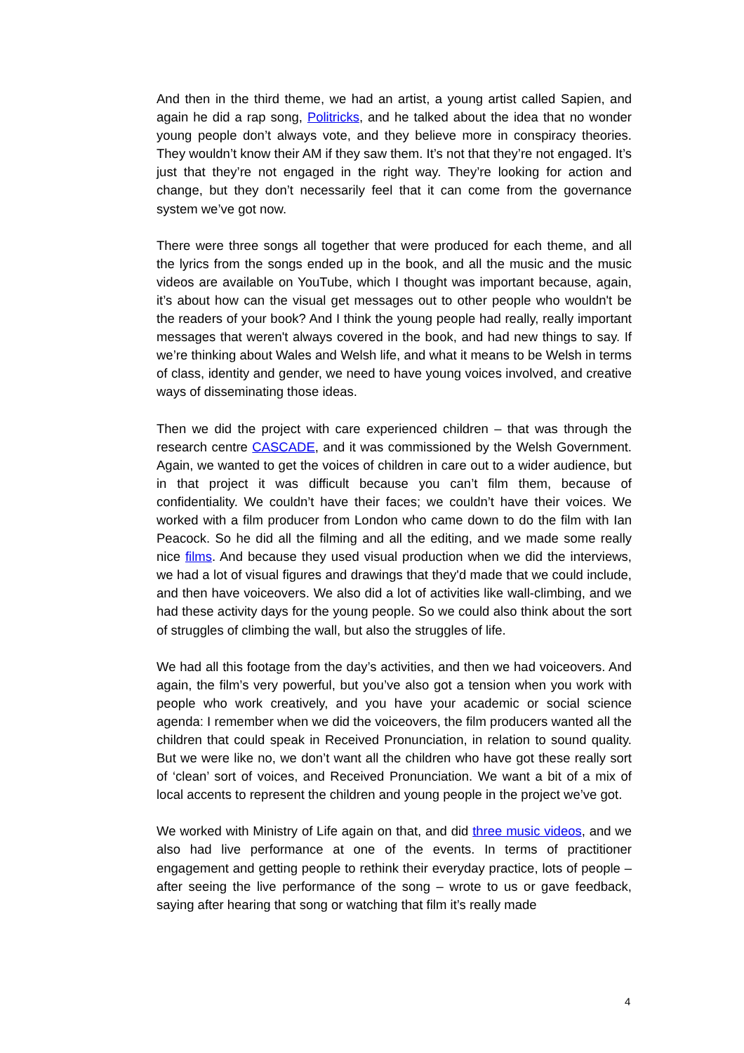And then in the third theme, we had an artist, a young artist called Sapien, and again he did a rap song, Politricks, and he talked about the idea that no wonder young people don’t always vote, and they believe more in conspiracy theories. They wouldn’t know their AM if they saw them. It’s not that they’re not engaged. It’s just that they’re not engaged in the right way. They’re looking for action and change, but they don’t necessarily feel that it can come from the governance system we’ve got now.
There were three songs all together that were produced for each theme, and all the lyrics from the songs ended up in the book, and all the music and the music videos are available on YouTube, which I thought was important because, again, it’s about how can the visual get messages out to other people who wouldn't be the readers of your book? And I think the young people had really, really important messages that weren't always covered in the book, and had new things to say. If we’re thinking about Wales and Welsh life, and what it means to be Welsh in terms of class, identity and gender, we need to have young voices involved, and creative ways of disseminating those ideas.
Then we did the project with care experienced children – that was through the research centre CASCADE, and it was commissioned by the Welsh Government. Again, we wanted to get the voices of children in care out to a wider audience, but in that project it was difficult because you can’t film them, because of confidentiality. We couldn’t have their faces; we couldn’t have their voices. We worked with a film producer from London who came down to do the film with Ian Peacock. So he did all the filming and all the editing, and we made some really nice films. And because they used visual production when we did the interviews, we had a lot of visual figures and drawings that they'd made that we could include, and then have voiceovers. We also did a lot of activities like wall-climbing, and we had these activity days for the young people. So we could also think about the sort of struggles of climbing the wall, but also the struggles of life.
We had all this footage from the day’s activities, and then we had voiceovers. And again, the film’s very powerful, but you’ve also got a tension when you work with people who work creatively, and you have your academic or social science agenda: I remember when we did the voiceovers, the film producers wanted all the children that could speak in Received Pronunciation, in relation to sound quality. But we were like no, we don’t want all the children who have got these really sort of ‘clean’ sort of voices, and Received Pronunciation. We want a bit of a mix of local accents to represent the children and young people in the project we’ve got.
We worked with Ministry of Life again on that, and did three music videos, and we also had live performance at one of the events. In terms of practitioner engagement and getting people to rethink their everyday practice, lots of people – after seeing the live performance of the song – wrote to us or gave feedback, saying after hearing that song or watching that film it’s really made
4